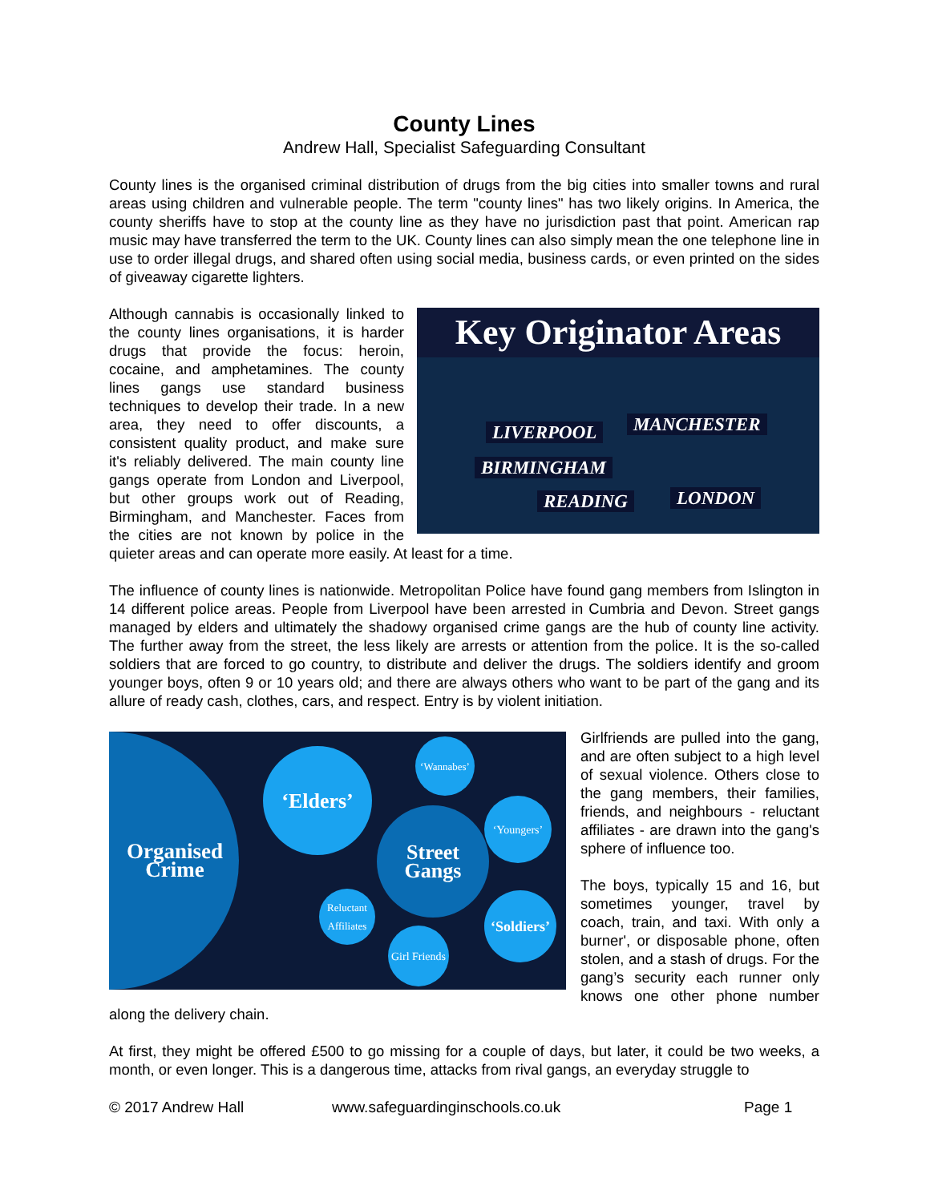County Lines
Andrew Hall, Specialist Safeguarding Consultant
County lines is the organised criminal distribution of drugs from the big cities into smaller towns and rural areas using children and vulnerable people. The term "county lines" has two likely origins. In America, the county sheriffs have to stop at the county line as they have no jurisdiction past that point. American rap music may have transferred the term to the UK. County lines can also simply mean the one telephone line in use to order illegal drugs, and shared often using social media, business cards, or even printed on the sides of giveaway cigarette lighters.
Key Originator Areas
LIVERPOOL MANCHESTER
BIRMINGHAM
READING LONDON
Although cannabis is occasionally linked to the county lines organisations, it is harder drugs that provide the focus: heroin, cocaine, and amphetamines. The county lines gangs use standard business techniques to develop their trade. In a new area, they need to offer discounts, a consistent quality product, and make sure it's reliably delivered. The main county line gangs operate from London and Liverpool, but other groups work out of Reading, Birmingham, and Manchester. Faces from the cities are not known by police in the quieter areas and can operate more easily. At least for a time.
The influence of county lines is nationwide. Metropolitan Police have found gang members from Islington in 14 different police areas. People from Liverpool have been arrested in Cumbria and Devon. Street gangs managed by elders and ultimately the shadowy organised crime gangs are the hub of county line activity. The further away from the street, the less likely are arrests or attention from the police. It is the so-called soldiers that are forced to go country, to distribute and deliver the drugs. The soldiers identify and groom younger boys, often 9 or 10 years old; and there are always others who want to be part of the gang and its allure of ready cash, clothes, cars, and respect. Entry is by violent initiation.
Organised
Crime
‘Elders’
Street
Gangs
‘Wannabes’
‘Youngers’
‘Soldiers’
Reluctant
Affiliates
Girl Friends
Girlfriends are pulled into the gang, and are often subject to a high level of sexual violence. Others close to the gang members, their families, friends, and neighbours - reluctant affiliates - are drawn into the gang's sphere of influence too.
The boys, typically 15 and 16, but sometimes younger, travel by coach, train, and taxi. With only a burner', or disposable phone, often stolen, and a stash of drugs. For the gang’s security each runner only knows one other phone number along the delivery chain.
At first, they might be offered £500 to go missing for a couple of days, but later, it could be two weeks, a month, or even longer. This is a dangerous time, attacks from rival gangs, an everyday struggle to
© 2017 Andrew Hall www.safeguardinginschools.co.uk Page 1